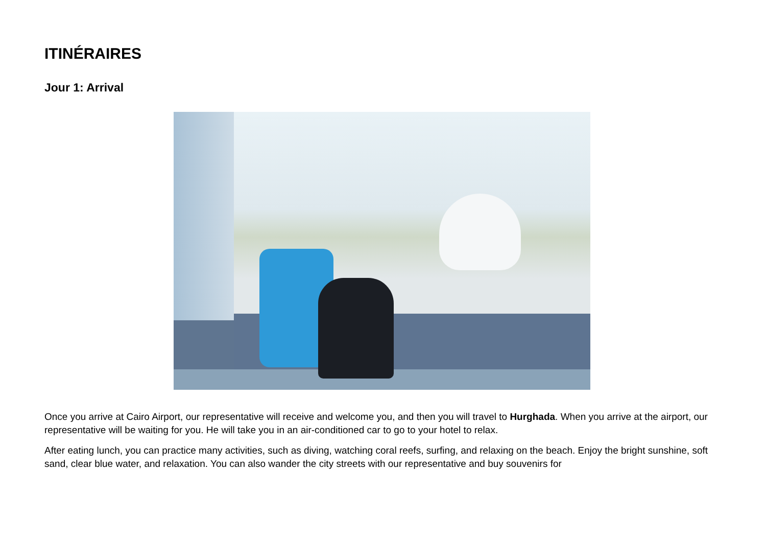ITINÉRAIRES
Jour 1: Arrival
Once you arrive at Cairo Airport, our representative will receive and welcome you, and then you will travel to Hurghada. When you arrive at the airport, our representative will be waiting for you. He will take you in an air-conditioned car to go to your hotel to relax.
After eating lunch, you can practice many activities, such as diving, watching coral reefs, surfing, and relaxing on the beach. Enjoy the bright sunshine, soft sand, clear blue water, and relaxation. You can also wander the city streets with our representative and buy souvenirs for